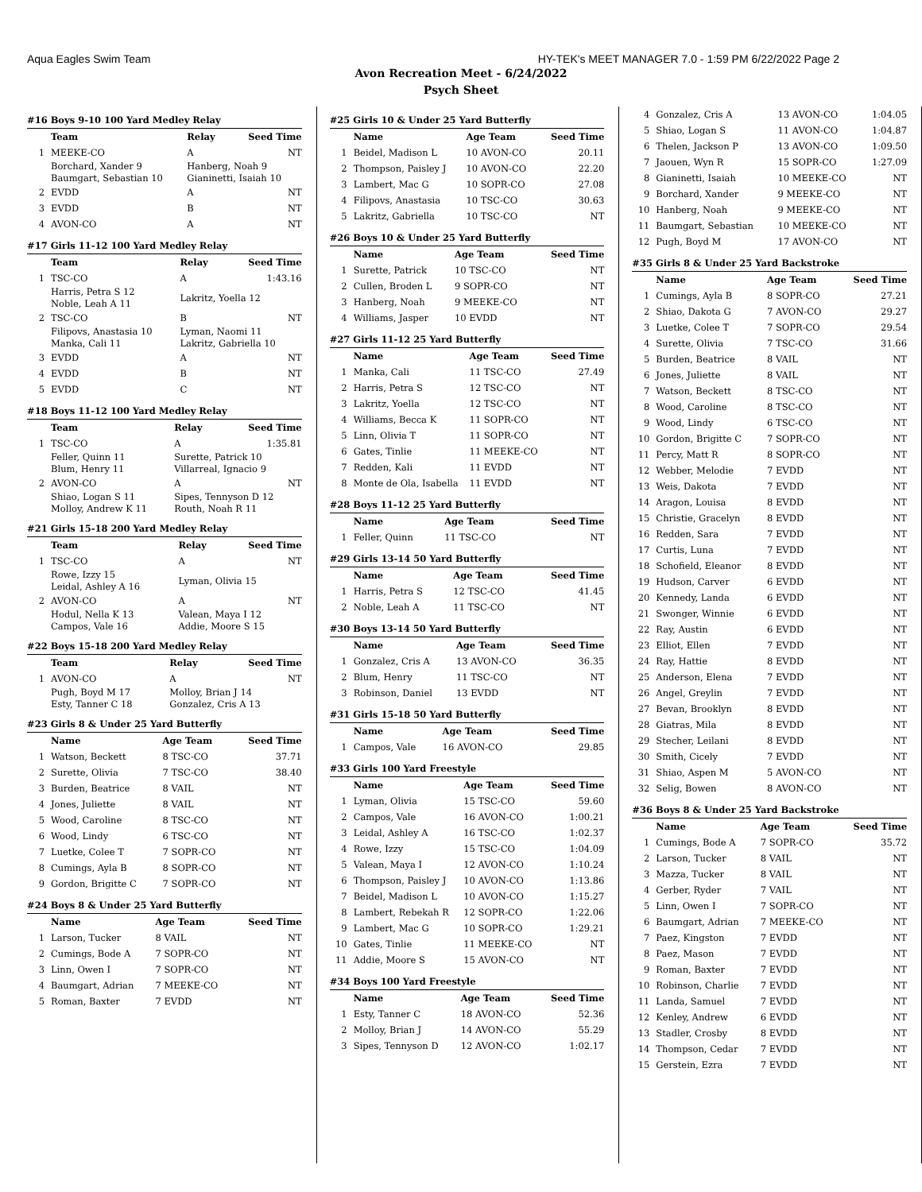Aqua Eagles Swim Team HY-TEK's MEET MANAGER 7.0 - 1:59 PM 6/22/2022 Page 2
Avon Recreation Meet - 6/24/2022
Psych Sheet
#16 Boys 9-10 100 Yard Medley Relay
| | Team | Relay | Seed Time |
| --- | --- | --- | --- |
| 1 | MEEKE-CO | A | NT |
| | Borchard, Xander 9 Baumgart, Sebastian 10 | Hanberg, Noah 9 Gianinetti, Isaiah 10 | |
| 2 | EVDD | A | NT |
| 3 | EVDD | B | NT |
| 4 | AVON-CO | A | NT |
#17 Girls 11-12 100 Yard Medley Relay
| | Team | Relay | Seed Time |
| --- | --- | --- | --- |
| 1 | TSC-CO | A | 1:43.16 |
| | Harris, Petra S 12 Noble, Leah A 11 | Lakritz, Yoella 12 | |
| 2 | TSC-CO | B | NT |
| | Filipovs, Anastasia 10 Manka, Cali 11 | Lyman, Naomi 11 Lakritz, Gabriella 10 | |
| 3 | EVDD | A | NT |
| 4 | EVDD | B | NT |
| 5 | EVDD | C | NT |
#18 Boys 11-12 100 Yard Medley Relay
| | Team | Relay | Seed Time |
| --- | --- | --- | --- |
| 1 | TSC-CO | A | 1:35.81 |
| | Feller, Quinn 11 Blum, Henry 11 | Surette, Patrick 10 Villarreal, Ignacio 9 | |
| 2 | AVON-CO | A | NT |
| | Shiao, Logan S 11 Molloy, Andrew K 11 | Sipes, Tennyson D 12 Routh, Noah R 11 | |
#21 Girls 15-18 200 Yard Medley Relay
| | Team | Relay | Seed Time |
| --- | --- | --- | --- |
| 1 | TSC-CO | A | NT |
| | Rowe, Izzy 15 Leidal, Ashley A 16 | Lyman, Olivia 15 | |
| 2 | AVON-CO | A | NT |
| | Hodul, Nella K 13 Campos, Vale 16 | Valean, Maya I 12 Addie, Moore S 15 | |
#22 Boys 15-18 200 Yard Medley Relay
| | Team | Relay | Seed Time |
| --- | --- | --- | --- |
| 1 | AVON-CO | A | NT |
| | Pugh, Boyd M 17 Esty, Tanner C 18 | Molloy, Brian J 14 Gonzalez, Cris A 13 | |
#23 Girls 8 & Under 25 Yard Butterfly
| | Name | Age Team | Seed Time |
| --- | --- | --- | --- |
| 1 | Watson, Beckett | 8 TSC-CO | 37.71 |
| 2 | Surette, Olivia | 7 TSC-CO | 38.40 |
| 3 | Burden, Beatrice | 8 VAIL | NT |
| 4 | Jones, Juliette | 8 VAIL | NT |
| 5 | Wood, Caroline | 8 TSC-CO | NT |
| 6 | Wood, Lindy | 6 TSC-CO | NT |
| 7 | Luetke, Colee T | 7 SOPR-CO | NT |
| 8 | Cumings, Ayla B | 8 SOPR-CO | NT |
| 9 | Gordon, Brigitte C | 7 SOPR-CO | NT |
#24 Boys 8 & Under 25 Yard Butterfly
| | Name | Age Team | Seed Time |
| --- | --- | --- | --- |
| 1 | Larson, Tucker | 8 VAIL | NT |
| 2 | Cumings, Bode A | 7 SOPR-CO | NT |
| 3 | Linn, Owen I | 7 SOPR-CO | NT |
| 4 | Baumgart, Adrian | 7 MEEKE-CO | NT |
| 5 | Roman, Baxter | 7 EVDD | NT |
#25 Girls 10 & Under 25 Yard Butterfly
| | Name | Age Team | Seed Time |
| --- | --- | --- | --- |
| 1 | Beidel, Madison L | 10 AVON-CO | 20.11 |
| 2 | Thompson, Paisley J | 10 AVON-CO | 22.20 |
| 3 | Lambert, Mac G | 10 SOPR-CO | 27.08 |
| 4 | Filipovs, Anastasia | 10 TSC-CO | 30.63 |
| 5 | Lakritz, Gabriella | 10 TSC-CO | NT |
#26 Boys 10 & Under 25 Yard Butterfly
| | Name | Age Team | Seed Time |
| --- | --- | --- | --- |
| 1 | Surette, Patrick | 10 TSC-CO | NT |
| 2 | Cullen, Broden L | 9 SOPR-CO | NT |
| 3 | Hanberg, Noah | 9 MEEKE-CO | NT |
| 4 | Williams, Jasper | 10 EVDD | NT |
#27 Girls 11-12 25 Yard Butterfly
| | Name | Age Team | Seed Time |
| --- | --- | --- | --- |
| 1 | Manka, Cali | 11 TSC-CO | 27.49 |
| 2 | Harris, Petra S | 12 TSC-CO | NT |
| 3 | Lakritz, Yoella | 12 TSC-CO | NT |
| 4 | Williams, Becca K | 11 SOPR-CO | NT |
| 5 | Linn, Olivia T | 11 SOPR-CO | NT |
| 6 | Gates, Tinlie | 11 MEEKE-CO | NT |
| 7 | Redden, Kali | 11 EVDD | NT |
| 8 | Monte de Ola, Isabella | 11 EVDD | NT |
#28 Boys 11-12 25 Yard Butterfly
| | Name | Age Team | Seed Time |
| --- | --- | --- | --- |
| 1 | Feller, Quinn | 11 TSC-CO | NT |
#29 Girls 13-14 50 Yard Butterfly
| | Name | Age Team | Seed Time |
| --- | --- | --- | --- |
| 1 | Harris, Petra S | 12 TSC-CO | 41.45 |
| 2 | Noble, Leah A | 11 TSC-CO | NT |
#30 Boys 13-14 50 Yard Butterfly
| | Name | Age Team | Seed Time |
| --- | --- | --- | --- |
| 1 | Gonzalez, Cris A | 13 AVON-CO | 36.35 |
| 2 | Blum, Henry | 11 TSC-CO | NT |
| 3 | Robinson, Daniel | 13 EVDD | NT |
#31 Girls 15-18 50 Yard Butterfly
| | Name | Age Team | Seed Time |
| --- | --- | --- | --- |
| 1 | Campos, Vale | 16 AVON-CO | 29.85 |
#33 Girls 100 Yard Freestyle
| | Name | Age Team | Seed Time |
| --- | --- | --- | --- |
| 1 | Lyman, Olivia | 15 TSC-CO | 59.60 |
| 2 | Campos, Vale | 16 AVON-CO | 1:00.21 |
| 3 | Leidal, Ashley A | 16 TSC-CO | 1:02.37 |
| 4 | Rowe, Izzy | 15 TSC-CO | 1:04.09 |
| 5 | Valean, Maya I | 12 AVON-CO | 1:10.24 |
| 6 | Thompson, Paisley J | 10 AVON-CO | 1:13.86 |
| 7 | Beidel, Madison L | 10 AVON-CO | 1:15.27 |
| 8 | Lambert, Rebekah R | 12 SOPR-CO | 1:22.06 |
| 9 | Lambert, Mac G | 10 SOPR-CO | 1:29.21 |
| 10 | Gates, Tinlie | 11 MEEKE-CO | NT |
| 11 | Addie, Moore S | 15 AVON-CO | NT |
#34 Boys 100 Yard Freestyle
| | Name | Age Team | Seed Time |
| --- | --- | --- | --- |
| 1 | Esty, Tanner C | 18 AVON-CO | 52.36 |
| 2 | Molloy, Brian J | 14 AVON-CO | 55.29 |
| 3 | Sipes, Tennyson D | 12 AVON-CO | 1:02.17 |
| 4 | Gonzalez, Cris A | 13 AVON-CO | 1:04.05 |
| 5 | Shiao, Logan S | 11 AVON-CO | 1:04.87 |
| 6 | Thelen, Jackson P | 13 AVON-CO | 1:09.50 |
| 7 | Jaouen, Wyn R | 15 SOPR-CO | 1:27.09 |
| 8 | Gianinetti, Isaiah | 10 MEEKE-CO | NT |
| 9 | Borchard, Xander | 9 MEEKE-CO | NT |
| 10 | Hanberg, Noah | 9 MEEKE-CO | NT |
| 11 | Baumgart, Sebastian | 10 MEEKE-CO | NT |
| 12 | Pugh, Boyd M | 17 AVON-CO | NT |
#35 Girls 8 & Under 25 Yard Backstroke
| | Name | Age Team | Seed Time |
| --- | --- | --- | --- |
| 1 | Cumings, Ayla B | 8 SOPR-CO | 27.21 |
| 2 | Shiao, Dakota G | 7 AVON-CO | 29.27 |
| 3 | Luetke, Colee T | 7 SOPR-CO | 29.54 |
| 4 | Surette, Olivia | 7 TSC-CO | 31.66 |
| 5 | Burden, Beatrice | 8 VAIL | NT |
| 6 | Jones, Juliette | 8 VAIL | NT |
| 7 | Watson, Beckett | 8 TSC-CO | NT |
| 8 | Wood, Caroline | 8 TSC-CO | NT |
| 9 | Wood, Lindy | 6 TSC-CO | NT |
| 10 | Gordon, Brigitte C | 7 SOPR-CO | NT |
| 11 | Percy, Matt R | 8 SOPR-CO | NT |
| 12 | Webber, Melodie | 7 EVDD | NT |
| 13 | Weis, Dakota | 7 EVDD | NT |
| 14 | Aragon, Louisa | 8 EVDD | NT |
| 15 | Christie, Gracelyn | 8 EVDD | NT |
| 16 | Redden, Sara | 7 EVDD | NT |
| 17 | Curtis, Luna | 7 EVDD | NT |
| 18 | Schofield, Eleanor | 8 EVDD | NT |
| 19 | Hudson, Carver | 6 EVDD | NT |
| 20 | Kennedy, Landa | 6 EVDD | NT |
| 21 | Swonger, Winnie | 6 EVDD | NT |
| 22 | Ray, Austin | 6 EVDD | NT |
| 23 | Elliot, Ellen | 7 EVDD | NT |
| 24 | Ray, Hattie | 8 EVDD | NT |
| 25 | Anderson, Elena | 7 EVDD | NT |
| 26 | Angel, Greylin | 7 EVDD | NT |
| 27 | Bevan, Brooklyn | 8 EVDD | NT |
| 28 | Giatras, Mila | 8 EVDD | NT |
| 29 | Stecher, Leilani | 8 EVDD | NT |
| 30 | Smith, Cicely | 7 EVDD | NT |
| 31 | Shiao, Aspen M | 5 AVON-CO | NT |
| 32 | Selig, Bowen | 8 AVON-CO | NT |
#36 Boys 8 & Under 25 Yard Backstroke
| | Name | Age Team | Seed Time |
| --- | --- | --- | --- |
| 1 | Cumings, Bode A | 7 SOPR-CO | 35.72 |
| 2 | Larson, Tucker | 8 VAIL | NT |
| 3 | Mazza, Tucker | 8 VAIL | NT |
| 4 | Gerber, Ryder | 7 VAIL | NT |
| 5 | Linn, Owen I | 7 SOPR-CO | NT |
| 6 | Baumgart, Adrian | 7 MEEKE-CO | NT |
| 7 | Paez, Kingston | 7 EVDD | NT |
| 8 | Paez, Mason | 7 EVDD | NT |
| 9 | Roman, Baxter | 7 EVDD | NT |
| 10 | Robinson, Charlie | 7 EVDD | NT |
| 11 | Landa, Samuel | 7 EVDD | NT |
| 12 | Kenley, Andrew | 6 EVDD | NT |
| 13 | Stadler, Crosby | 8 EVDD | NT |
| 14 | Thompson, Cedar | 7 EVDD | NT |
| 15 | Gerstein, Ezra | 7 EVDD | NT |